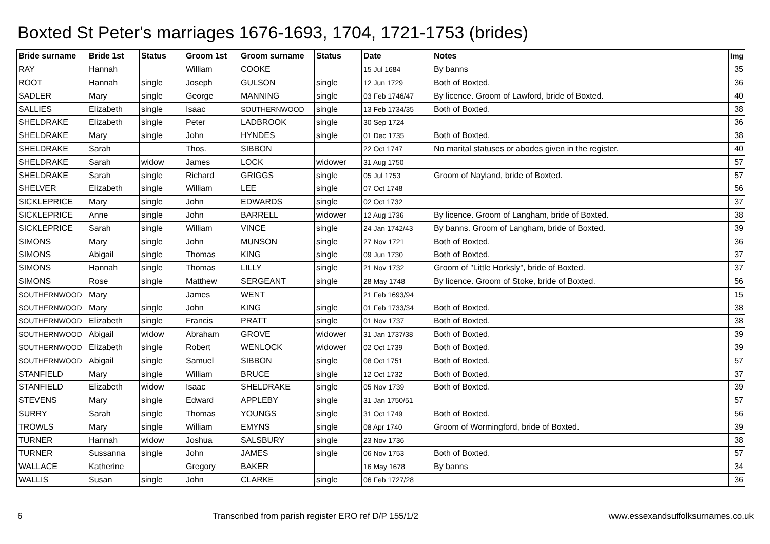Boxted St Peter's marriages 1676-1693, 1704, 1721-1753 (brides)
| Bride surname | Bride 1st | Status | Groom 1st | Groom surname | Status | Date | Notes | Img |
| --- | --- | --- | --- | --- | --- | --- | --- | --- |
| RAY | Hannah | | William | COOKE | | 15 Jul 1684 | By banns | 35 |
| ROOT | Hannah | single | Joseph | GULSON | single | 12 Jun 1729 | Both of Boxted. | 36 |
| SADLER | Mary | single | George | MANNING | single | 03 Feb 1746/47 | By licence. Groom of Lawford, bride of Boxted. | 40 |
| SALLIES | Elizabeth | single | Isaac | SOUTHERNWOOD | single | 13 Feb 1734/35 | Both of Boxted. | 38 |
| SHELDRAKE | Elizabeth | single | Peter | LADBROOK | single | 30 Sep 1724 | | 36 |
| SHELDRAKE | Mary | single | John | HYNDES | single | 01 Dec 1735 | Both of Boxted. | 38 |
| SHELDRAKE | Sarah | | Thos. | SIBBON | | 22 Oct 1747 | No marital statuses or abodes given in the register. | 40 |
| SHELDRAKE | Sarah | widow | James | LOCK | widower | 31 Aug 1750 | | 57 |
| SHELDRAKE | Sarah | single | Richard | GRIGGS | single | 05 Jul 1753 | Groom of Nayland, bride of Boxted. | 57 |
| SHELVER | Elizabeth | single | William | LEE | single | 07 Oct 1748 | | 56 |
| SICKLEPRICE | Mary | single | John | EDWARDS | single | 02 Oct 1732 | | 37 |
| SICKLEPRICE | Anne | single | John | BARRELL | widower | 12 Aug 1736 | By licence. Groom of Langham, bride of Boxted. | 38 |
| SICKLEPRICE | Sarah | single | William | VINCE | single | 24 Jan 1742/43 | By banns. Groom of Langham, bride of Boxted. | 39 |
| SIMONS | Mary | single | John | MUNSON | single | 27 Nov 1721 | Both of Boxted. | 36 |
| SIMONS | Abigail | single | Thomas | KING | single | 09 Jun 1730 | Both of Boxted. | 37 |
| SIMONS | Hannah | single | Thomas | LILLY | single | 21 Nov 1732 | Groom of "Little Horksly", bride of Boxted. | 37 |
| SIMONS | Rose | single | Matthew | SERGEANT | single | 28 May 1748 | By licence. Groom of Stoke, bride of Boxted. | 56 |
| SOUTHERNWOOD | Mary | | James | WENT | | 21 Feb 1693/94 | | 15 |
| SOUTHERNWOOD | Mary | single | John | KING | single | 01 Feb 1733/34 | Both of Boxted. | 38 |
| SOUTHERNWOOD | Elizabeth | single | Francis | PRATT | single | 01 Nov 1737 | Both of Boxted. | 38 |
| SOUTHERNWOOD | Abigail | widow | Abraham | GROVE | widower | 31 Jan 1737/38 | Both of Boxted. | 39 |
| SOUTHERNWOOD | Elizabeth | single | Robert | WENLOCK | widower | 02 Oct 1739 | Both of Boxted. | 39 |
| SOUTHERNWOOD | Abigail | single | Samuel | SIBBON | single | 08 Oct 1751 | Both of Boxted. | 57 |
| STANFIELD | Mary | single | William | BRUCE | single | 12 Oct 1732 | Both of Boxted. | 37 |
| STANFIELD | Elizabeth | widow | Isaac | SHELDRAKE | single | 05 Nov 1739 | Both of Boxted. | 39 |
| STEVENS | Mary | single | Edward | APPLEBY | single | 31 Jan 1750/51 | | 57 |
| SURRY | Sarah | single | Thomas | YOUNGS | single | 31 Oct 1749 | Both of Boxted. | 56 |
| TROWLS | Mary | single | William | EMYNS | single | 08 Apr 1740 | Groom of Wormingford, bride of Boxted. | 39 |
| TURNER | Hannah | widow | Joshua | SALSBURY | single | 23 Nov 1736 | | 38 |
| TURNER | Sussanna | single | John | JAMES | single | 06 Nov 1753 | Both of Boxted. | 57 |
| WALLACE | Katherine | | Gregory | BAKER | | 16 May 1678 | By banns | 34 |
| WALLIS | Susan | single | John | CLARKE | single | 06 Feb 1727/28 | | 36 |
6 Transcribed from parish register ERO ref D/P 155/1/2 www.essexandsuffolksurnames.co.uk